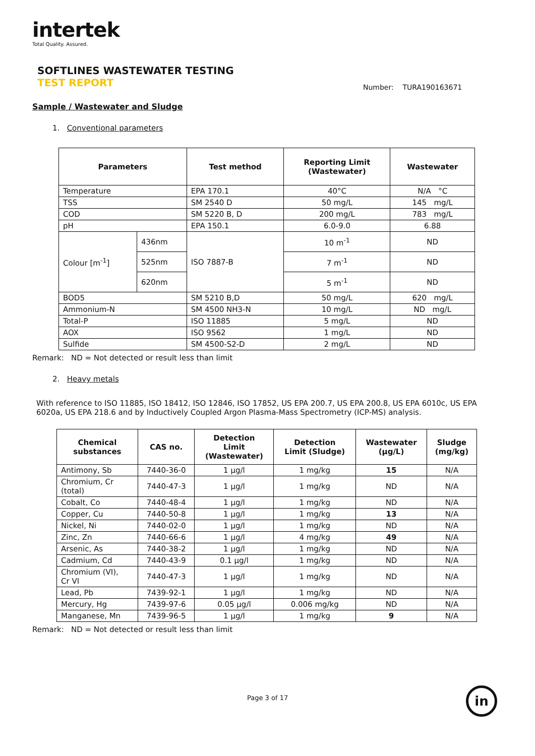intertek
Total Quality. Assured.
SOFTLINES WASTEWATER TESTING
TEST REPORT
Number: TURA190163671
Sample / Wastewater and Sludge
1. Conventional parameters
| Parameters | | Test method | Reporting Limit (Wastewater) | Wastewater |
| --- | --- | --- | --- | --- |
| Temperature | | EPA 170.1 | 40°C | N/A °C |
| TSS | | SM 2540 D | 50 mg/L | 145 mg/L |
| COD | | SM 5220 B, D | 200 mg/L | 783 mg/L |
| pH | | EPA 150.1 | 6.0-9.0 | 6.88 |
| Colour [m<sup>-1</sup>] | 436nm | ISO 7887-B | 10 m<sup>-1</sup> | ND |
| | 525nm | | 7 m<sup>-1</sup> | ND |
| | 620nm | | 5 m<sup>-1</sup> | ND |
| BOD5 | | SM 5210 B,D | 50 mg/L | 620 mg/L |
| Ammonium-N | | SM 4500 NH3-N | 10 mg/L | ND mg/L |
| Total-P | | ISO 11885 | 5 mg/L | ND |
| AOX | | ISO 9562 | 1 mg/L | ND |
| Sulfide | | SM 4500-S2-D | 2 mg/L | ND |
Remark: ND = Not detected or result less than limit
2. Heavy metals
With reference to ISO 11885, ISO 18412, ISO 12846, ISO 17852, US EPA 200.7, US EPA 200.8, US EPA 6010c, US EPA 6020a, US EPA 218.6 and by Inductively Coupled Argon Plasma-Mass Spectrometry (ICP-MS) analysis.
| Chemical substances | CAS no. | Detection Limit (Wastewater) | Detection Limit (Sludge) | Wastewater (μg/L) | Sludge (mg/kg) |
| --- | --- | --- | --- | --- | --- |
| Antimony, Sb | 7440-36-0 | 1 μg/l | 1 mg/kg | 15 | N/A |
| Chromium, Cr (total) | 7440-47-3 | 1 μg/l | 1 mg/kg | ND | N/A |
| Cobalt, Co | 7440-48-4 | 1 μg/l | 1 mg/kg | ND | N/A |
| Copper, Cu | 7440-50-8 | 1 μg/l | 1 mg/kg | 13 | N/A |
| Nickel, Ni | 7440-02-0 | 1 μg/l | 1 mg/kg | ND | N/A |
| Zinc, Zn | 7440-66-6 | 1 μg/l | 4 mg/kg | 49 | N/A |
| Arsenic, As | 7440-38-2 | 1 μg/l | 1 mg/kg | ND | N/A |
| Cadmium, Cd | 7440-43-9 | 0.1 μg/l | 1 mg/kg | ND | N/A |
| Chromium (VI), Cr VI | 7440-47-3 | 1 μg/l | 1 mg/kg | ND | N/A |
| Lead, Pb | 7439-92-1 | 1 μg/l | 1 mg/kg | ND | N/A |
| Mercury, Hg | 7439-97-6 | 0.05 μg/l | 0.006 mg/kg | ND | N/A |
| Manganese, Mn | 7439-96-5 | 1 μg/l | 1 mg/kg | 9 | N/A |
Remark: ND = Not detected or result less than limit
Page 3 of 17 in